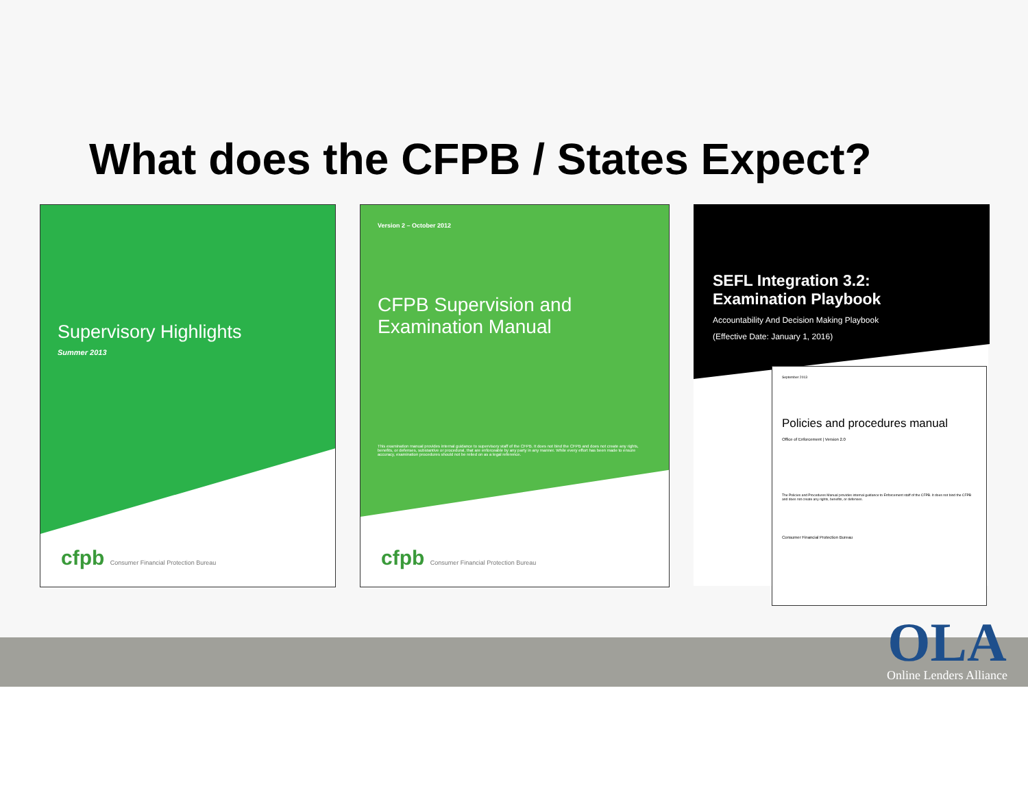What does the CFPB / States Expect?
Supervisory Highlights
Summer 2013
cfpb Consumer Financial Protection Bureau
Version 2 – October 2012
CFPB Supervision and
Examination Manual
This examination manual provides internal guidance to supervisory staff of the CFPB. It does not bind the CFPB and does not create any rights, benefits, or defenses, substantive or procedural, that are enforceable by any party in any manner. While every effort has been made to ensure accuracy, examination procedures should not be relied on as a legal reference.
cfpb Consumer Financial Protection Bureau
SEFL Integration 3.2:
Examination Playbook
Accountability And Decision Making Playbook
(Effective Date: January 1, 2016)
September 2013
Policies and procedures manual
Office of Enforcement | Version 2.0
The Policies and Procedures Manual provides internal guidance to Enforcement staff of the CFPB. It does not bind the CFPB and does not create any rights, benefits, or defenses.
Consumer Financial Protection Bureau
OLA
Online Lenders Alliance